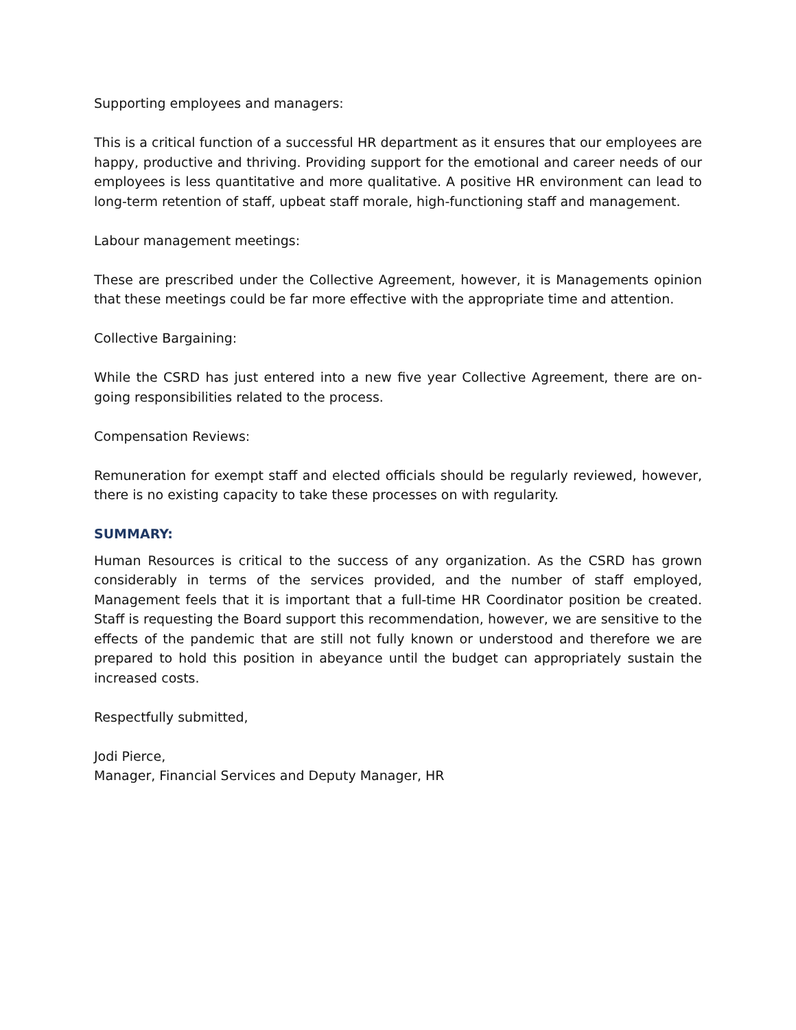Supporting employees and managers:
This is a critical function of a successful HR department as it ensures that our employees are happy, productive and thriving. Providing support for the emotional and career needs of our employees is less quantitative and more qualitative. A positive HR environment can lead to long-term retention of staff, upbeat staff morale, high-functioning staff and management.
Labour management meetings:
These are prescribed under the Collective Agreement, however, it is Managements opinion that these meetings could be far more effective with the appropriate time and attention.
Collective Bargaining:
While the CSRD has just entered into a new five year Collective Agreement, there are on-going responsibilities related to the process.
Compensation Reviews:
Remuneration for exempt staff and elected officials should be regularly reviewed, however, there is no existing capacity to take these processes on with regularity.
SUMMARY:
Human Resources is critical to the success of any organization. As the CSRD has grown considerably in terms of the services provided, and the number of staff employed, Management feels that it is important that a full-time HR Coordinator position be created. Staff is requesting the Board support this recommendation, however, we are sensitive to the effects of the pandemic that are still not fully known or understood and therefore we are prepared to hold this position in abeyance until the budget can appropriately sustain the increased costs.
Respectfully submitted,
Jodi Pierce,
Manager, Financial Services and Deputy Manager, HR